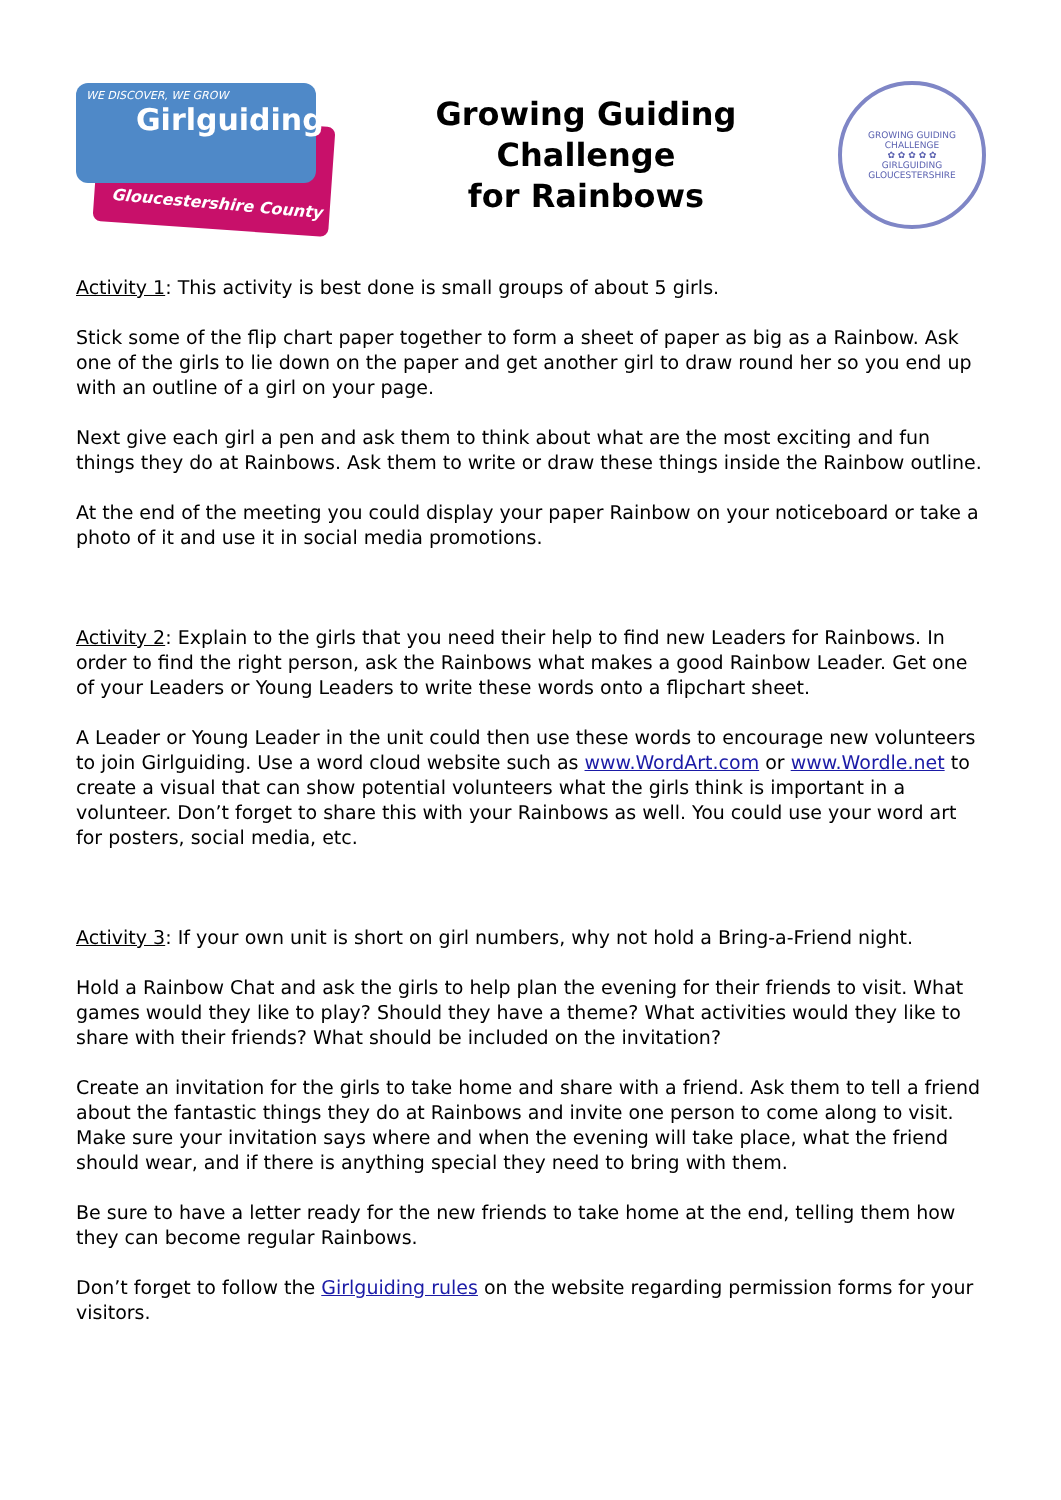WE DISCOVER, WE GROW
Girlguiding
Gloucestershire County
Growing Guiding
Challenge
for Rainbows
GROWING GUIDING CHALLENGE
✿ ✿ ✿ ✿ ✿
GIRLGUIDING GLOUCESTERSHIRE
Activity 1: This activity is best done is small groups of about 5 girls.
Stick some of the flip chart paper together to form a sheet of paper as big as a Rainbow. Ask one of the girls to lie down on the paper and get another girl to draw round her so you end up with an outline of a girl on your page.
Next give each girl a pen and ask them to think about what are the most exciting and fun things they do at Rainbows. Ask them to write or draw these things inside the Rainbow outline.
At the end of the meeting you could display your paper Rainbow on your noticeboard or take a photo of it and use it in social media promotions.
Activity 2: Explain to the girls that you need their help to find new Leaders for Rainbows. In order to find the right person, ask the Rainbows what makes a good Rainbow Leader. Get one of your Leaders or Young Leaders to write these words onto a flipchart sheet.
A Leader or Young Leader in the unit could then use these words to encourage new volunteers to join Girlguiding. Use a word cloud website such as www.WordArt.com or www.Wordle.net to create a visual that can show potential volunteers what the girls think is important in a volunteer. Don’t forget to share this with your Rainbows as well. You could use your word art for posters, social media, etc.
Activity 3: If your own unit is short on girl numbers, why not hold a Bring-a-Friend night.
Hold a Rainbow Chat and ask the girls to help plan the evening for their friends to visit. What games would they like to play? Should they have a theme? What activities would they like to share with their friends? What should be included on the invitation?
Create an invitation for the girls to take home and share with a friend. Ask them to tell a friend about the fantastic things they do at Rainbows and invite one person to come along to visit. Make sure your invitation says where and when the evening will take place, what the friend should wear, and if there is anything special they need to bring with them.
Be sure to have a letter ready for the new friends to take home at the end, telling them how they can become regular Rainbows.
Don’t forget to follow the Girlguiding rules on the website regarding permission forms for your visitors.